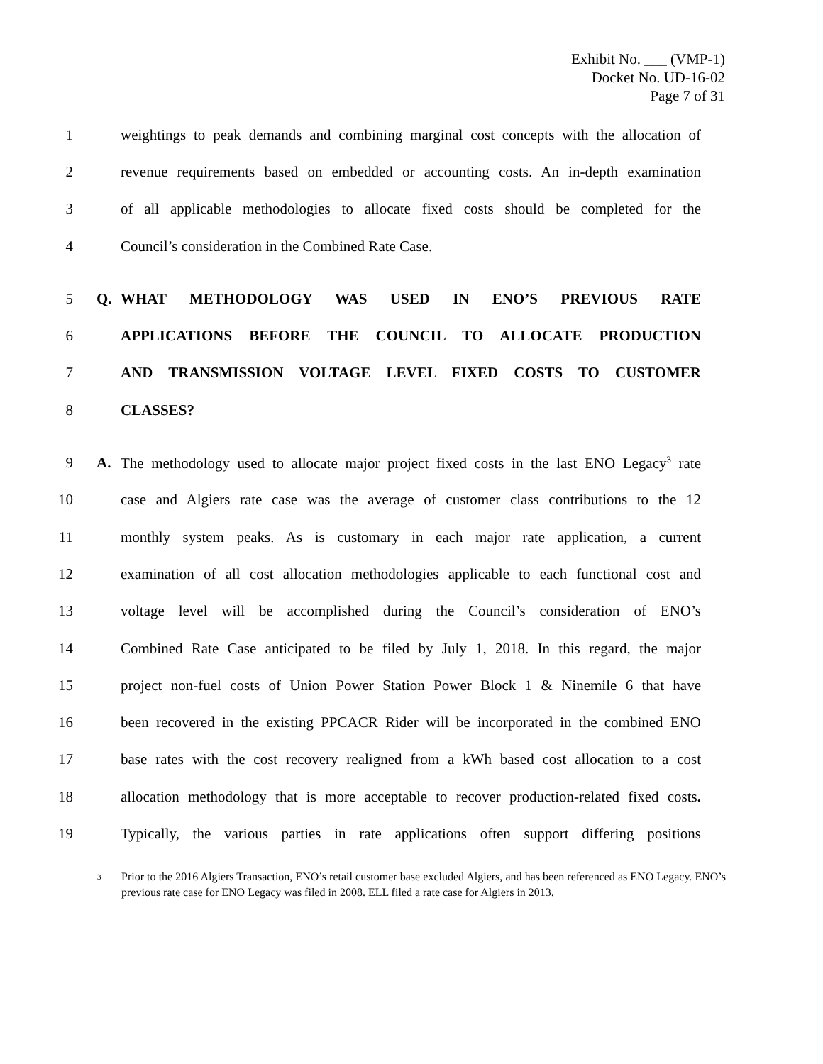Exhibit No. ___ (VMP-1)
Docket No. UD-16-02
Page 7 of 31
1 weightings to peak demands and combining marginal cost concepts with the allocation of
2 revenue requirements based on embedded or accounting costs. An in-depth examination
3 of all applicable methodologies to allocate fixed costs should be completed for the
4 Council’s consideration in the Combined Rate Case.
5 Q. WHAT METHODOLOGY WAS USED IN ENO’S PREVIOUS RATE
6 APPLICATIONS BEFORE THE COUNCIL TO ALLOCATE PRODUCTION
7 AND TRANSMISSION VOLTAGE LEVEL FIXED COSTS TO CUSTOMER
8 CLASSES?
9 A. The methodology used to allocate major project fixed costs in the last ENO Legacy<sup>3</sup> rate
10 case and Algiers rate case was the average of customer class contributions to the 12
11 monthly system peaks. As is customary in each major rate application, a current
12 examination of all cost allocation methodologies applicable to each functional cost and
13 voltage level will be accomplished during the Council’s consideration of ENO’s
14 Combined Rate Case anticipated to be filed by July 1, 2018. In this regard, the major
15 project non-fuel costs of Union Power Station Power Block 1 & Ninemile 6 that have
16 been recovered in the existing PPCACR Rider will be incorporated in the combined ENO
17 base rates with the cost recovery realigned from a kWh based cost allocation to a cost
18 allocation methodology that is more acceptable to recover production-related fixed costs.
19 Typically, the various parties in rate applications often support differing positions
<sup>3</sup>
Prior to the 2016 Algiers Transaction, ENO’s retail customer base excluded Algiers, and has been referenced as ENO Legacy. ENO’s previous rate case for ENO Legacy was filed in 2008. ELL filed a rate case for Algiers in 2013.